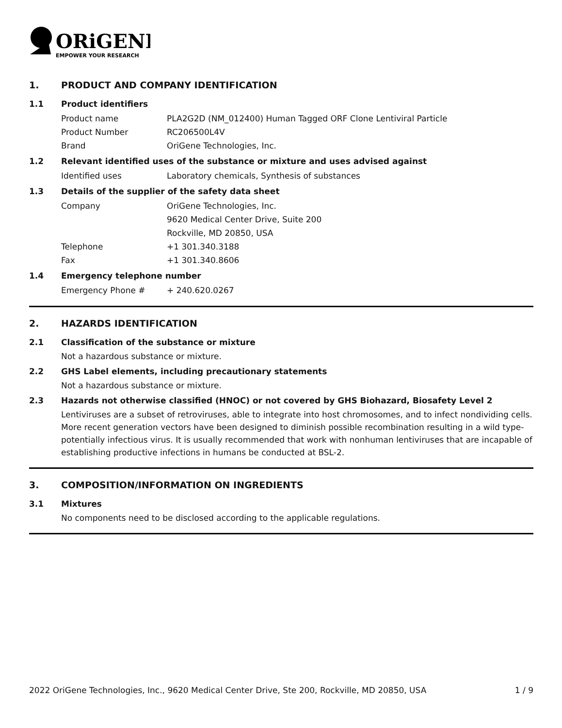ORiGENE
EMPOWER YOUR RESEARCH
1. PRODUCT AND COMPANY IDENTIFICATION
1.1 Product identifiers
Product name PLA2G2D (NM_012400) Human Tagged ORF Clone Lentiviral Particle
Product Number RC206500L4V
Brand OriGene Technologies, Inc.
1.2 Relevant identified uses of the substance or mixture and uses advised against
Identified uses Laboratory chemicals, Synthesis of substances
1.3 Details of the supplier of the safety data sheet
Company OriGene Technologies, Inc.
9620 Medical Center Drive, Suite 200
Rockville, MD 20850, USA
Telephone +1 301.340.3188
Fax +1 301.340.8606
1.4 Emergency telephone number
Emergency Phone # + 240.620.0267
2. HAZARDS IDENTIFICATION
2.1 Classification of the substance or mixture
Not a hazardous substance or mixture.
2.2 GHS Label elements, including precautionary statements
Not a hazardous substance or mixture.
2.3 Hazards not otherwise classified (HNOC) or not covered by GHS Biohazard, Biosafety Level 2
Lentiviruses are a subset of retroviruses, able to integrate into host chromosomes, and to infect nondividing cells. More recent generation vectors have been designed to diminish possible recombination resulting in a wild type- potentially infectious virus. It is usually recommended that work with nonhuman lentiviruses that are incapable of establishing productive infections in humans be conducted at BSL-2.
3. COMPOSITION/INFORMATION ON INGREDIENTS
3.1 Mixtures
No components need to be disclosed according to the applicable regulations.
2022 OriGene Technologies, Inc., 9620 Medical Center Drive, Ste 200, Rockville, MD 20850, USA 1 / 9